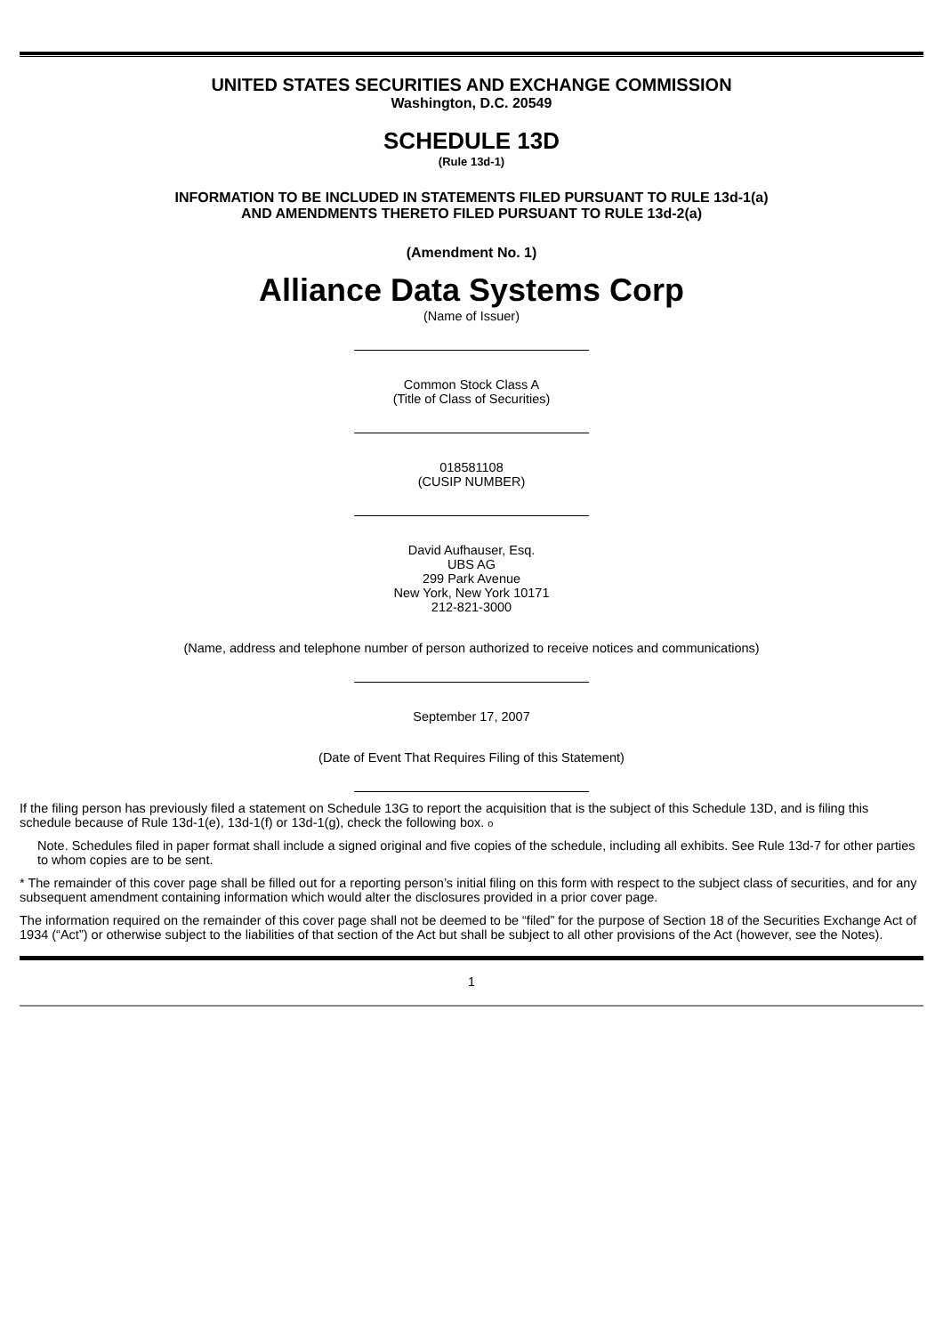UNITED STATES SECURITIES AND EXCHANGE COMMISSION
Washington, D.C. 20549
SCHEDULE 13D
(Rule 13d-1)
INFORMATION TO BE INCLUDED IN STATEMENTS FILED PURSUANT TO RULE 13d-1(a)
AND AMENDMENTS THERETO FILED PURSUANT TO RULE 13d-2(a)
(Amendment No. 1)
Alliance Data Systems Corp
(Name of Issuer)
Common Stock Class A
(Title of Class of Securities)
018581108
(CUSIP NUMBER)
David Aufhauser, Esq.
UBS AG
299 Park Avenue
New York, New York 10171
212-821-3000
(Name, address and telephone number of person authorized to receive notices and communications)
September 17, 2007
(Date of Event That Requires Filing of this Statement)
If the filing person has previously filed a statement on Schedule 13G to report the acquisition that is the subject of this Schedule 13D, and is filing this schedule because of Rule 13d-1(e), 13d-1(f) or 13d-1(g), check the following box. o
Note. Schedules filed in paper format shall include a signed original and five copies of the schedule, including all exhibits. See Rule 13d-7 for other parties to whom copies are to be sent.
* The remainder of this cover page shall be filled out for a reporting person’s initial filing on this form with respect to the subject class of securities, and for any subsequent amendment containing information which would alter the disclosures provided in a prior cover page.
The information required on the remainder of this cover page shall not be deemed to be “filed” for the purpose of Section 18 of the Securities Exchange Act of 1934 (“Act”) or otherwise subject to the liabilities of that section of the Act but shall be subject to all other provisions of the Act (however, see the Notes).
1